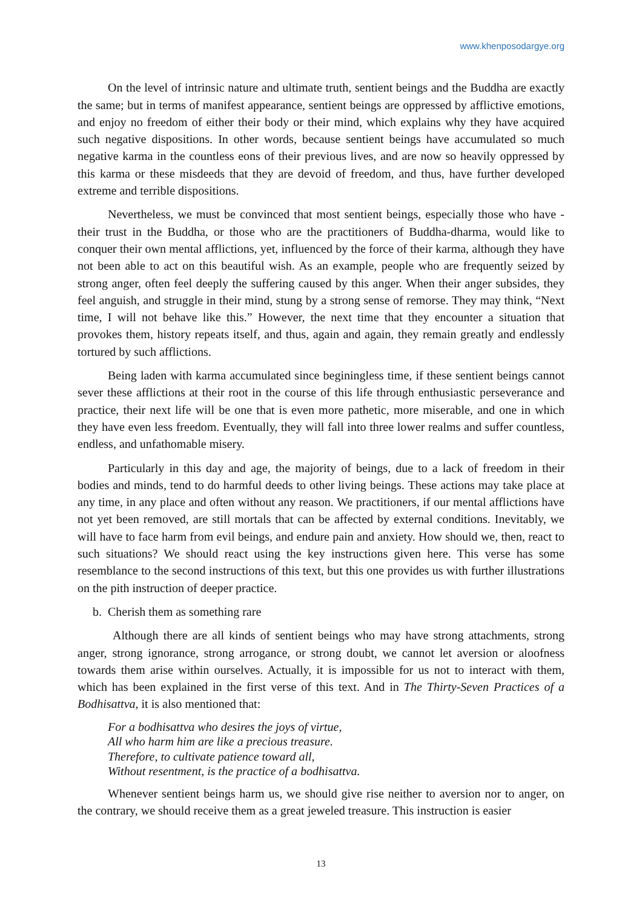www.khenposodargye.org
On the level of intrinsic nature and ultimate truth, sentient beings and the Buddha are exactly the same; but in terms of manifest appearance, sentient beings are oppressed by afflictive emotions, and enjoy no freedom of either their body or their mind, which explains why they have acquired such negative dispositions. In other words, because sentient beings have accumulated so much negative karma in the countless eons of their previous lives, and are now so heavily oppressed by this karma or these misdeeds that they are devoid of freedom, and thus, have further developed extreme and terrible dispositions.
Nevertheless, we must be convinced that most sentient beings, especially those who have -their trust in the Buddha, or those who are the practitioners of Buddha-dharma, would like to conquer their own mental afflictions, yet, influenced by the force of their karma, although they have not been able to act on this beautiful wish. As an example, people who are frequently seized by strong anger, often feel deeply the suffering caused by this anger. When their anger subsides, they feel anguish, and struggle in their mind, stung by a strong sense of remorse. They may think, “Next time, I will not behave like this.” However, the next time that they encounter a situation that provokes them, history repeats itself, and thus, again and again, they remain greatly and endlessly tortured by such afflictions.
Being laden with karma accumulated since beginingless time, if these sentient beings cannot sever these afflictions at their root in the course of this life through enthusiastic perseverance and practice, their next life will be one that is even more pathetic, more miserable, and one in which they have even less freedom. Eventually, they will fall into three lower realms and suffer countless, endless, and unfathomable misery.
Particularly in this day and age, the majority of beings, due to a lack of freedom in their bodies and minds, tend to do harmful deeds to other living beings. These actions may take place at any time, in any place and often without any reason. We practitioners, if our mental afflictions have not yet been removed, are still mortals that can be affected by external conditions. Inevitably, we will have to face harm from evil beings, and endure pain and anxiety. How should we, then, react to such situations? We should react using the key instructions given here. This verse has some resemblance to the second instructions of this text, but this one provides us with further illustrations on the pith instruction of deeper practice.
b. Cherish them as something rare
Although there are all kinds of sentient beings who may have strong attachments, strong anger, strong ignorance, strong arrogance, or strong doubt, we cannot let aversion or aloofness towards them arise within ourselves. Actually, it is impossible for us not to interact with them, which has been explained in the first verse of this text. And in The Thirty-Seven Practices of a Bodhisattva, it is also mentioned that:
For a bodhisattva who desires the joys of virtue,
All who harm him are like a precious treasure.
Therefore, to cultivate patience toward all,
Without resentment, is the practice of a bodhisattva.
Whenever sentient beings harm us, we should give rise neither to aversion nor to anger, on the contrary, we should receive them as a great jeweled treasure. This instruction is easier
13